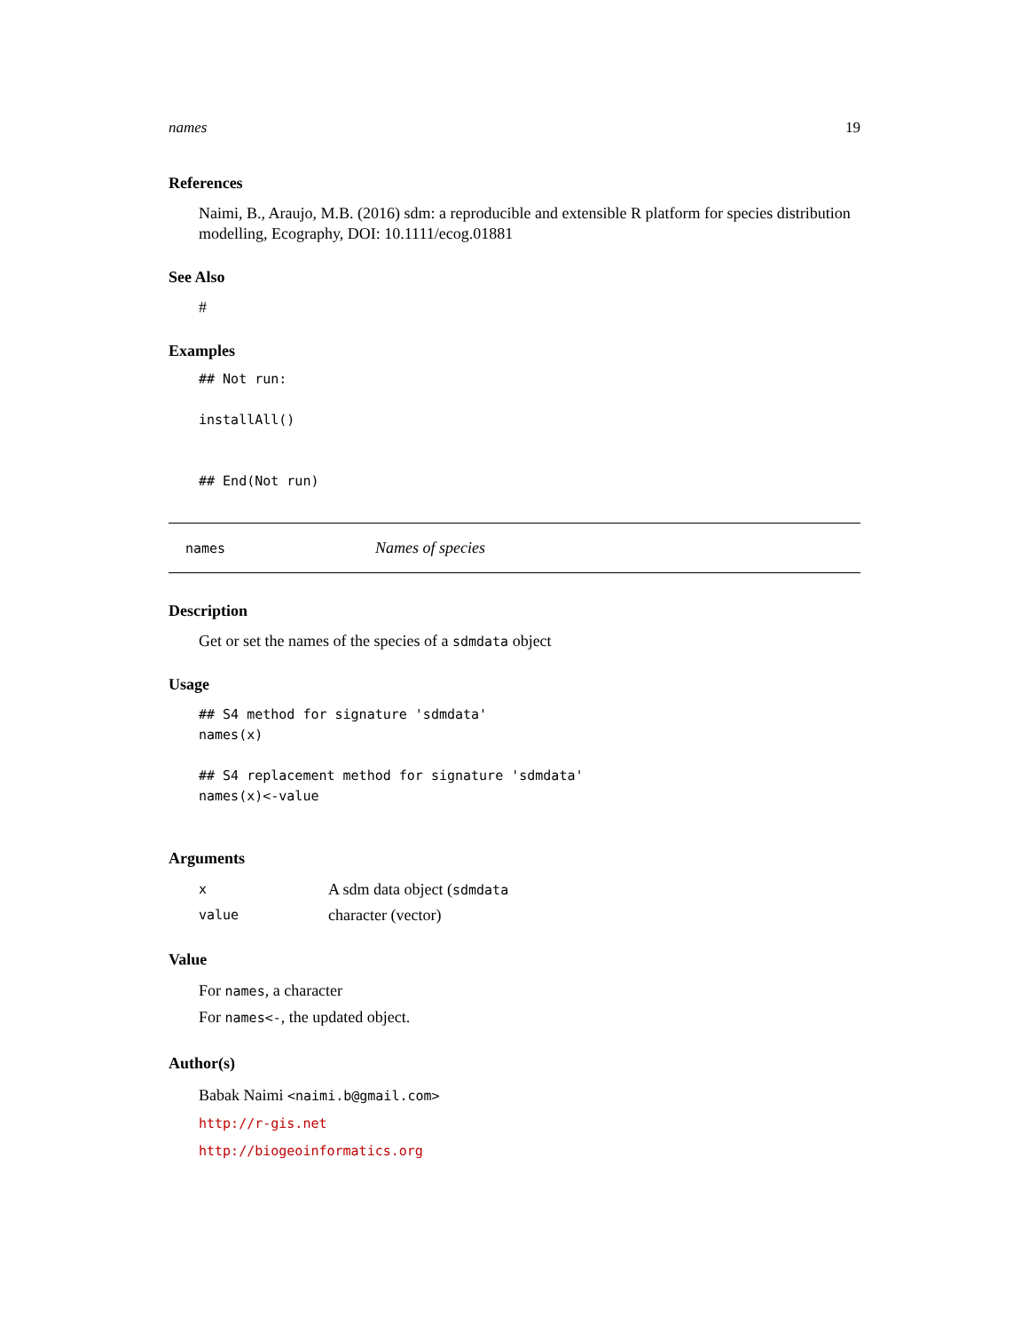names 19
References
Naimi, B., Araujo, M.B. (2016) sdm: a reproducible and extensible R platform for species distribution modelling, Ecography, DOI: 10.1111/ecog.01881
See Also
#
Examples
## Not run:

installAll()


## End(Not run)
names Names of species
Description
Get or set the names of the species of a sdmdata object
Usage
## S4 method for signature 'sdmdata'
names(x)

## S4 replacement method for signature 'sdmdata'
names(x)<-value
Arguments
x A sdm data object (sdmdata
value character (vector)
Value
For names, a character
For names<-, the updated object.
Author(s)
Babak Naimi <naimi.b@gmail.com>
http://r-gis.net
http://biogeoinformatics.org